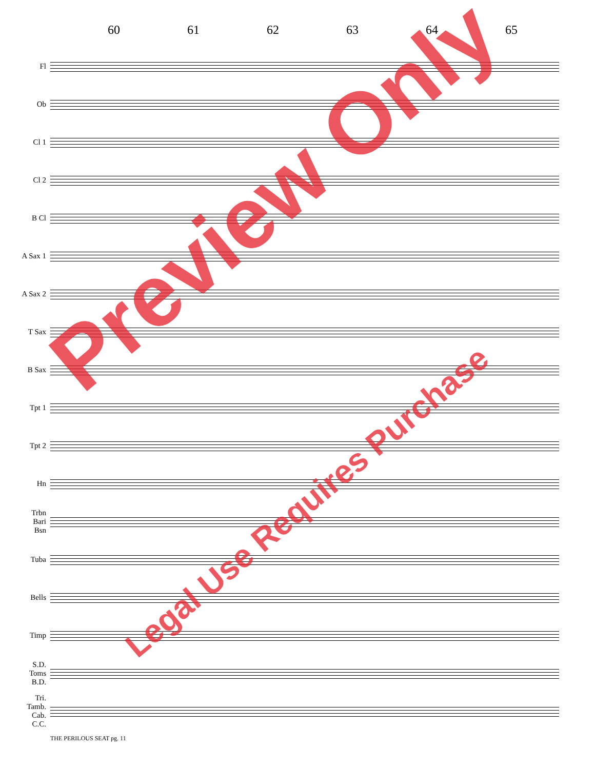60 61 62 63 64 65
Fl
Ob
Cl 1
Cl 2
B Cl
A Sax 1
A Sax 2
T Sax
B Sax
Tpt 1
Tpt 2
Hn
Trbn
Bari
Bsn
Tuba
Bells
Timp
S.D.
Toms
B.D.
Tri.
Tamb.
Cab.
C.C.
THE PERILOUS SEAT pg. 11
Preview Only
Legal Use Requires Purchase